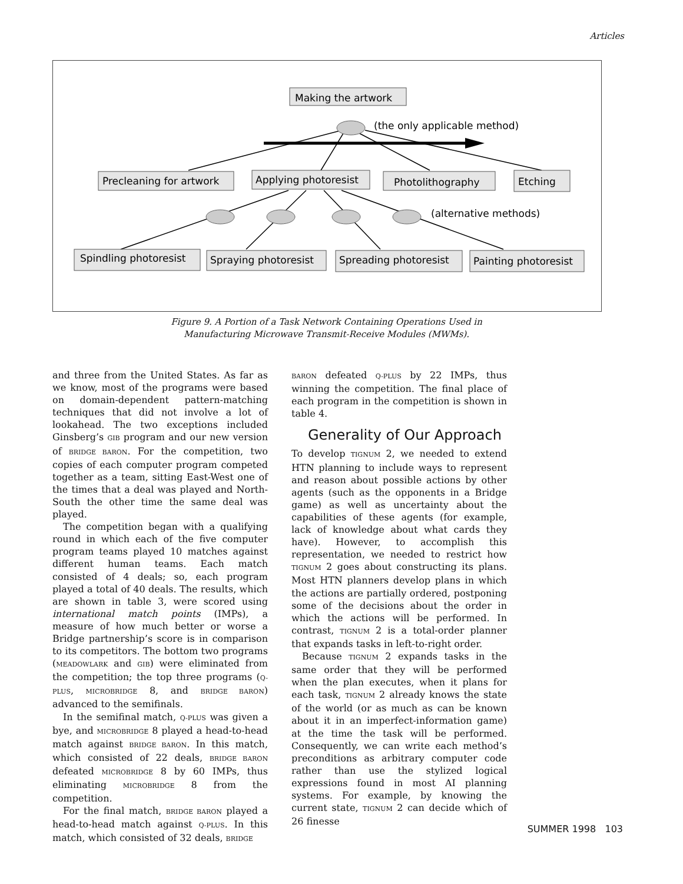Articles
Making the artwork
(the only applicable method)
Precleaning for artwork
Applying photoresist
Photolithography
Etching
(alternative methods)
Spindling photoresist
Spraying photoresist
Spreading photoresist
Painting photoresist
Figure 9. A Portion of a Task Network Containing Operations Used in
Manufacturing Microwave Transmit-Receive Modules (MWMs).
and three from the United States. As far as we know, most of the programs were based on domain-dependent pattern-matching techniques that did not involve a lot of lookahead. The two exceptions included Ginsberg’s GIB program and our new version of BRIDGE BARON. For the competition, two copies of each computer program competed together as a team, sitting East-West one of the times that a deal was played and North-South the other time the same deal was played.
The competition began with a qualifying round in which each of the five computer program teams played 10 matches against different human teams. Each match consisted of 4 deals; so, each program played a total of 40 deals. The results, which are shown in table 3, were scored using international match points (IMPs), a measure of how much better or worse a Bridge partnership’s score is in comparison to its competitors. The bottom two programs (MEADOWLARK and GIB) were eliminated from the competition; the top three programs (Q-PLUS, MICROBRIDGE 8, and BRIDGE BARON) advanced to the semifinals.
In the semifinal match, Q-PLUS was given a bye, and MICROBRIDGE 8 played a head-to-head match against BRIDGE BARON. In this match, which consisted of 22 deals, BRIDGE BARON defeated MICROBRIDGE 8 by 60 IMPs, thus eliminating MICROBRIDGE 8 from the competition.
For the final match, BRIDGE BARON played a head-to-head match against Q-PLUS. In this match, which consisted of 32 deals, BRIDGE
BARON defeated Q-PLUS by 22 IMPs, thus winning the competition. The final place of each program in the competition is shown in table 4.
Generality of Our Approach
To develop TIGNUM 2, we needed to extend HTN planning to include ways to represent and reason about possible actions by other agents (such as the opponents in a Bridge game) as well as uncertainty about the capabilities of these agents (for example, lack of knowledge about what cards they have). However, to accomplish this representation, we needed to restrict how TIGNUM 2 goes about constructing its plans. Most HTN planners develop plans in which the actions are partially ordered, postponing some of the decisions about the order in which the actions will be performed. In contrast, TIGNUM 2 is a total-order planner that expands tasks in left-to-right order.
Because TIGNUM 2 expands tasks in the same order that they will be performed when the plan executes, when it plans for each task, TIGNUM 2 already knows the state of the world (or as much as can be known about it in an imperfect-information game) at the time the task will be performed. Consequently, we can write each method’s preconditions as arbitrary computer code rather than use the stylized logical expressions found in most AI planning systems. For example, by knowing the current state, TIGNUM 2 can decide which of 26 finesse
SUMMER 1998 103